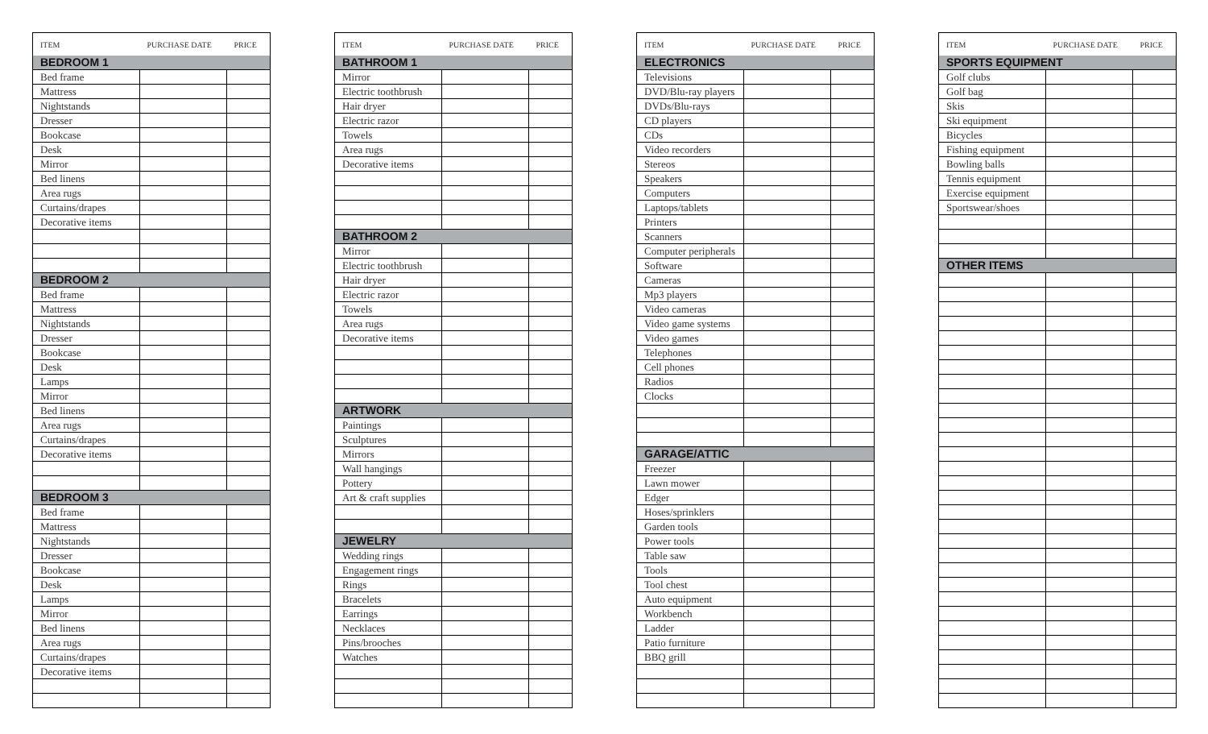| ITEM | PURCHASE DATE | PRICE |
| --- | --- | --- |
| BEDROOM 1 | | |
| Bed frame | | |
| Mattress | | |
| Nightstands | | |
| Dresser | | |
| Bookcase | | |
| Desk | | |
| Mirror | | |
| Bed linens | | |
| Area rugs | | |
| Curtains/drapes | | |
| Decorative items | | |
| BEDROOM 2 | | |
| Bed frame | | |
| Mattress | | |
| Nightstands | | |
| Dresser | | |
| Bookcase | | |
| Desk | | |
| Lamps | | |
| Mirror | | |
| Bed linens | | |
| Area rugs | | |
| Curtains/drapes | | |
| Decorative items | | |
| BEDROOM 3 | | |
| Bed frame | | |
| Mattress | | |
| Nightstands | | |
| Dresser | | |
| Bookcase | | |
| Desk | | |
| Lamps | | |
| Mirror | | |
| Bed linens | | |
| Area rugs | | |
| Curtains/drapes | | |
| Decorative items | | |
| ITEM | PURCHASE DATE | PRICE |
| --- | --- | --- |
| BATHROOM 1 | | |
| Mirror | | |
| Electric toothbrush | | |
| Hair dryer | | |
| Electric razor | | |
| Towels | | |
| Area rugs | | |
| Decorative items | | |
| BATHROOM 2 | | |
| Mirror | | |
| Electric toothbrush | | |
| Hair dryer | | |
| Electric razor | | |
| Towels | | |
| Area rugs | | |
| Decorative items | | |
| ARTWORK | | |
| Paintings | | |
| Sculptures | | |
| Mirrors | | |
| Wall hangings | | |
| Pottery | | |
| Art & craft supplies | | |
| JEWELRY | | |
| Wedding rings | | |
| Engagement rings | | |
| Rings | | |
| Bracelets | | |
| Earrings | | |
| Necklaces | | |
| Pins/brooches | | |
| Watches | | |
| ITEM | PURCHASE DATE | PRICE |
| --- | --- | --- |
| ELECTRONICS | | |
| Televisions | | |
| DVD/Blu-ray players | | |
| DVDs/Blu-rays | | |
| CD players | | |
| CDs | | |
| Video recorders | | |
| Stereos | | |
| Speakers | | |
| Computers | | |
| Laptops/tablets | | |
| Printers | | |
| Scanners | | |
| Computer peripherals | | |
| Software | | |
| Cameras | | |
| Mp3 players | | |
| Video cameras | | |
| Video game systems | | |
| Video games | | |
| Telephones | | |
| Cell phones | | |
| Radios | | |
| Clocks | | |
| GARAGE/ATTIC | | |
| Freezer | | |
| Lawn mower | | |
| Edger | | |
| Hoses/sprinklers | | |
| Garden tools | | |
| Power tools | | |
| Table saw | | |
| Tools | | |
| Tool chest | | |
| Auto equipment | | |
| Workbench | | |
| Ladder | | |
| Patio furniture | | |
| BBQ grill | | |
| ITEM | PURCHASE DATE | PRICE |
| --- | --- | --- |
| SPORTS EQUIPMENT | | |
| Golf clubs | | |
| Golf bag | | |
| Skis | | |
| Ski equipment | | |
| Bicycles | | |
| Fishing equipment | | |
| Bowling balls | | |
| Tennis equipment | | |
| Exercise equipment | | |
| Sportswear/shoes | | |
| OTHER ITEMS | | |